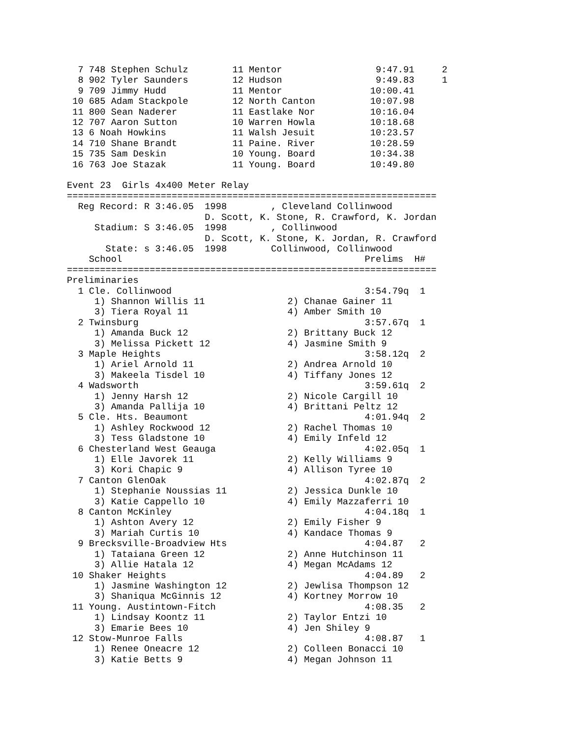7 748 Stephen Schulz        11 Mentor                 9:47.91     2
  8 902 Tyler Saunders        12 Hudson                 9:49.83     1
  9 709 Jimmy Hudd            11 Mentor                10:00.41
 10 685 Adam Stackpole        12 North Canton          10:07.98
 11 800 Sean Naderer          11 Eastlake Nor          10:16.04
 12 707 Aaron Sutton          10 Warren Howla          10:18.68
 13 6 Noah Howkins            11 Walsh Jesuit          10:23.57
 14 710 Shane Brandt          11 Paine. River          10:28.59
 15 735 Sam Deskin            10 Young. Board          10:34.38
 16 763 Joe Stazak            11 Young. Board          10:49.80

Event 23  Girls 4x400 Meter Relay
===================================================================
  Reg Record: R 3:46.05  1998        , Cleveland Collinwood
                         D. Scott, K. Stone, R. Crawford, K. Jordan
     Stadium: S 3:46.05  1998        , Collinwood
                         D. Scott, K. Stone, K. Jordan, R. Crawford
       State: s 3:46.05  1998        Collinwood, Collinwood
    School                                            Prelims  H#
===================================================================
Preliminaries
  1 Cle. Collinwood                                   3:54.79q  1
     1) Shannon Willis 11               2) Chanae Gainer 11
     3) Tiera Royal 11                  4) Amber Smith 10
  2 Twinsburg                                         3:57.67q  1
     1) Amanda Buck 12                  2) Brittany Buck 12
     3) Melissa Pickett 12              4) Jasmine Smith 9
  3 Maple Heights                                     3:58.12q  2
     1) Ariel Arnold 11                 2) Andrea Arnold 10
     3) Makeela Tisdel 10               4) Tiffany Jones 12
  4 Wadsworth                                         3:59.61q  2
     1) Jenny Harsh 12                  2) Nicole Cargill 10
     3) Amanda Pallija 10               4) Brittani Peltz 12
  5 Cle. Hts. Beaumont                                4:01.94q  2
     1) Ashley Rockwood 12              2) Rachel Thomas 10
     3) Tess Gladstone 10               4) Emily Infeld 12
  6 Chesterland West Geauga                           4:02.05q  1
     1) Elle Javorek 11                 2) Kelly Williams 9
     3) Kori Chapic 9                   4) Allison Tyree 10
  7 Canton GlenOak                                    4:02.87q  2
     1) Stephanie Noussias 11           2) Jessica Dunkle 10
     3) Katie Cappello 10               4) Emily Mazzaferri 10
  8 Canton McKinley                                   4:04.18q  1
     1) Ashton Avery 12                 2) Emily Fisher 9
     3) Mariah Curtis 10                4) Kandace Thomas 9
  9 Brecksville-Broadview Hts                         4:04.87   2
     1) Tataiana Green 12               2) Anne Hutchinson 11
     3) Allie Hatala 12                 4) Megan McAdams 12
 10 Shaker Heights                                    4:04.89   2
     1) Jasmine Washington 12           2) Jewlisa Thompson 12
     3) Shaniqua McGinnis 12            4) Kortney Morrow 10
 11 Young. Austintown-Fitch                           4:08.35   2
     1) Lindsay Koontz 11               2) Taylor Entzi 10
     3) Emarie Bees 10                  4) Jen Shiley 9
 12 Stow-Munroe Falls                                 4:08.87   1
     1) Renee Oneacre 12                2) Colleen Bonacci 10
     3) Katie Betts 9                   4) Megan Johnson 11